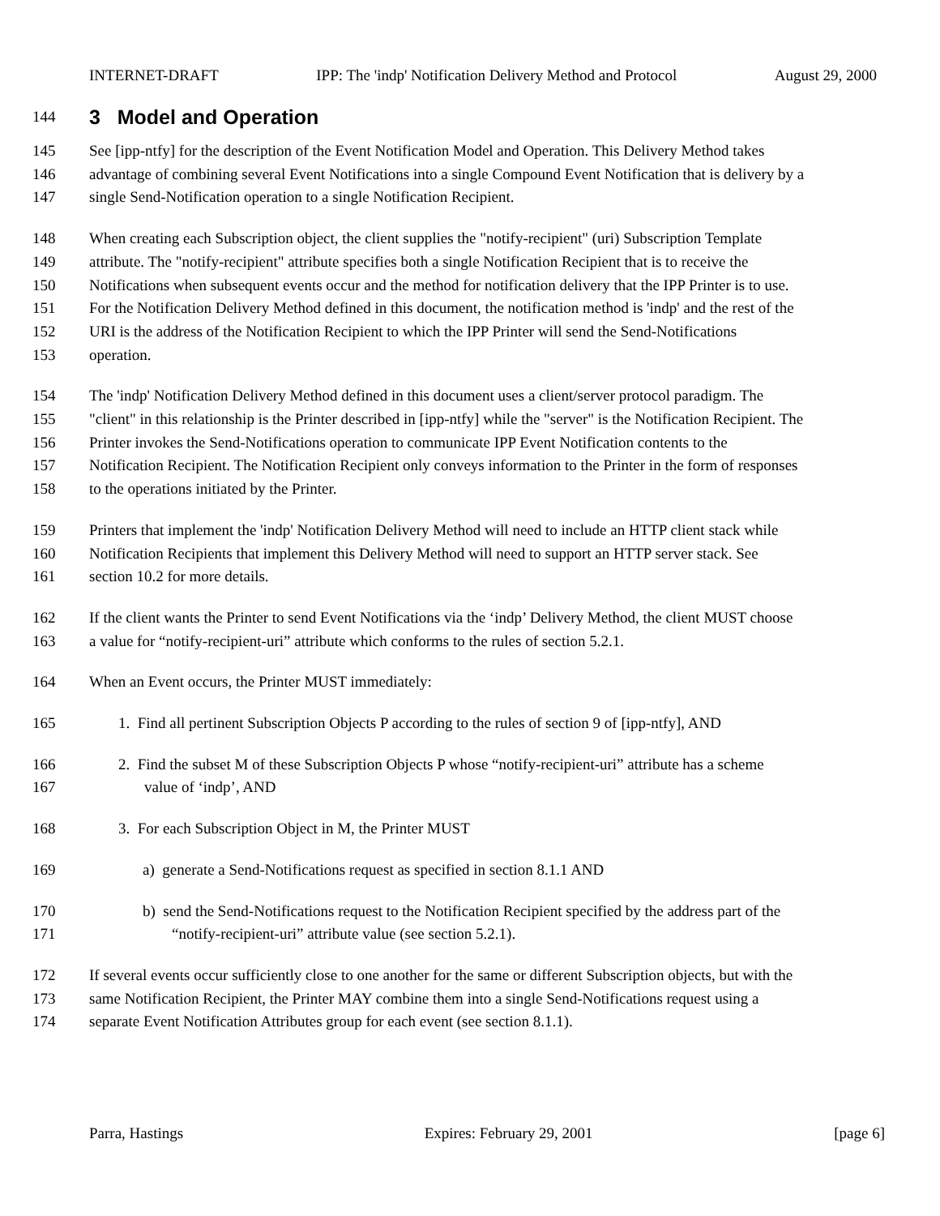INTERNET-DRAFT IPP: The 'indp' Notification Delivery Method and Protocol August 29, 2000
144
3 Model and Operation
145 See [ipp-ntfy] for the description of the Event Notification Model and Operation. This Delivery Method takes
146 advantage of combining several Event Notifications into a single Compound Event Notification that is delivery by a
147 single Send-Notification operation to a single Notification Recipient.
148 When creating each Subscription object, the client supplies the "notify-recipient" (uri) Subscription Template
149 attribute. The "notify-recipient" attribute specifies both a single Notification Recipient that is to receive the
150 Notifications when subsequent events occur and the method for notification delivery that the IPP Printer is to use.
151 For the Notification Delivery Method defined in this document, the notification method is 'indp' and the rest of the
152 URI is the address of the Notification Recipient to which the IPP Printer will send the Send-Notifications
153 operation.
154 The 'indp' Notification Delivery Method defined in this document uses a client/server protocol paradigm. The
155 "client" in this relationship is the Printer described in [ipp-ntfy] while the "server" is the Notification Recipient. The
156 Printer invokes the Send-Notifications operation to communicate IPP Event Notification contents to the
157 Notification Recipient. The Notification Recipient only conveys information to the Printer in the form of responses
158 to the operations initiated by the Printer.
159 Printers that implement the 'indp' Notification Delivery Method will need to include an HTTP client stack while
160 Notification Recipients that implement this Delivery Method will need to support an HTTP server stack. See
161 section 10.2 for more details.
162 If the client wants the Printer to send Event Notifications via the ‘indp’ Delivery Method, the client MUST choose
163 a value for “notify-recipient-uri” attribute which conforms to the rules of section 5.2.1.
164 When an Event occurs, the Printer MUST immediately:
165 1. Find all pertinent Subscription Objects P according to the rules of section 9 of [ipp-ntfy], AND
166 2. Find the subset M of these Subscription Objects P whose “notify-recipient-uri” attribute has a scheme
167 value of ‘indp’, AND
168 3. For each Subscription Object in M, the Printer MUST
169 a) generate a Send-Notifications request as specified in section 8.1.1 AND
170 b) send the Send-Notifications request to the Notification Recipient specified by the address part of the
171 “notify-recipient-uri” attribute value (see section 5.2.1).
172 If several events occur sufficiently close to one another for the same or different Subscription objects, but with the
173 same Notification Recipient, the Printer MAY combine them into a single Send-Notifications request using a
174 separate Event Notification Attributes group for each event (see section 8.1.1).
Parra, Hastings Expires: February 29, 2001 [page 6]